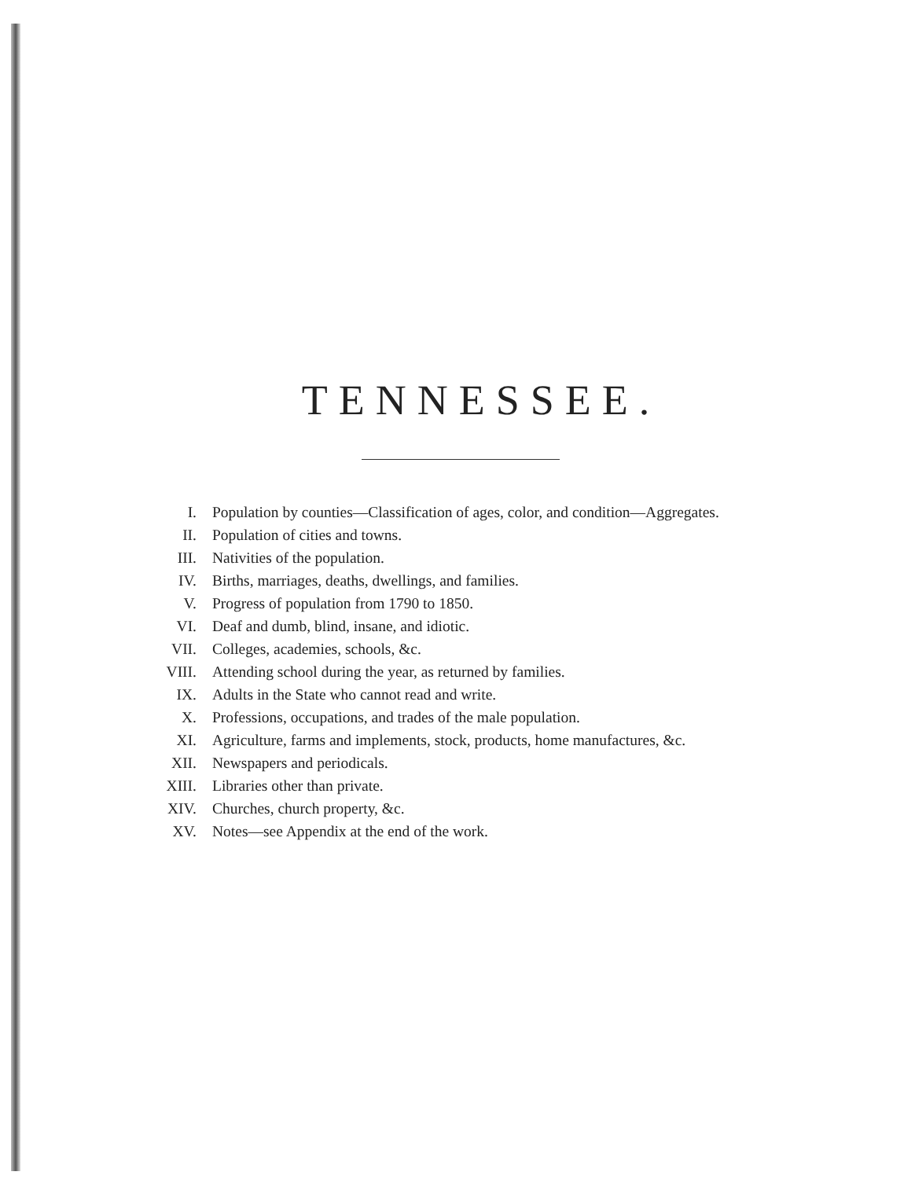TENNESSEE.
| I. | Population by counties—Classification of ages, color, and condition—Aggregates. |
| II. | Population of cities and towns. |
| III. | Nativities of the population. |
| IV. | Births, marriages, deaths, dwellings, and families. |
| V. | Progress of population from 1790 to 1850. |
| VI. | Deaf and dumb, blind, insane, and idiotic. |
| VII. | Colleges, academies, schools, &c. |
| VIII. | Attending school during the year, as returned by families. |
| IX. | Adults in the State who cannot read and write. |
| X. | Professions, occupations, and trades of the male population. |
| XI. | Agriculture, farms and implements, stock, products, home manufactures, &c. |
| XII. | Newspapers and periodicals. |
| XIII. | Libraries other than private. |
| XIV. | Churches, church property, &c. |
| XV. | Notes—see Appendix at the end of the work. |